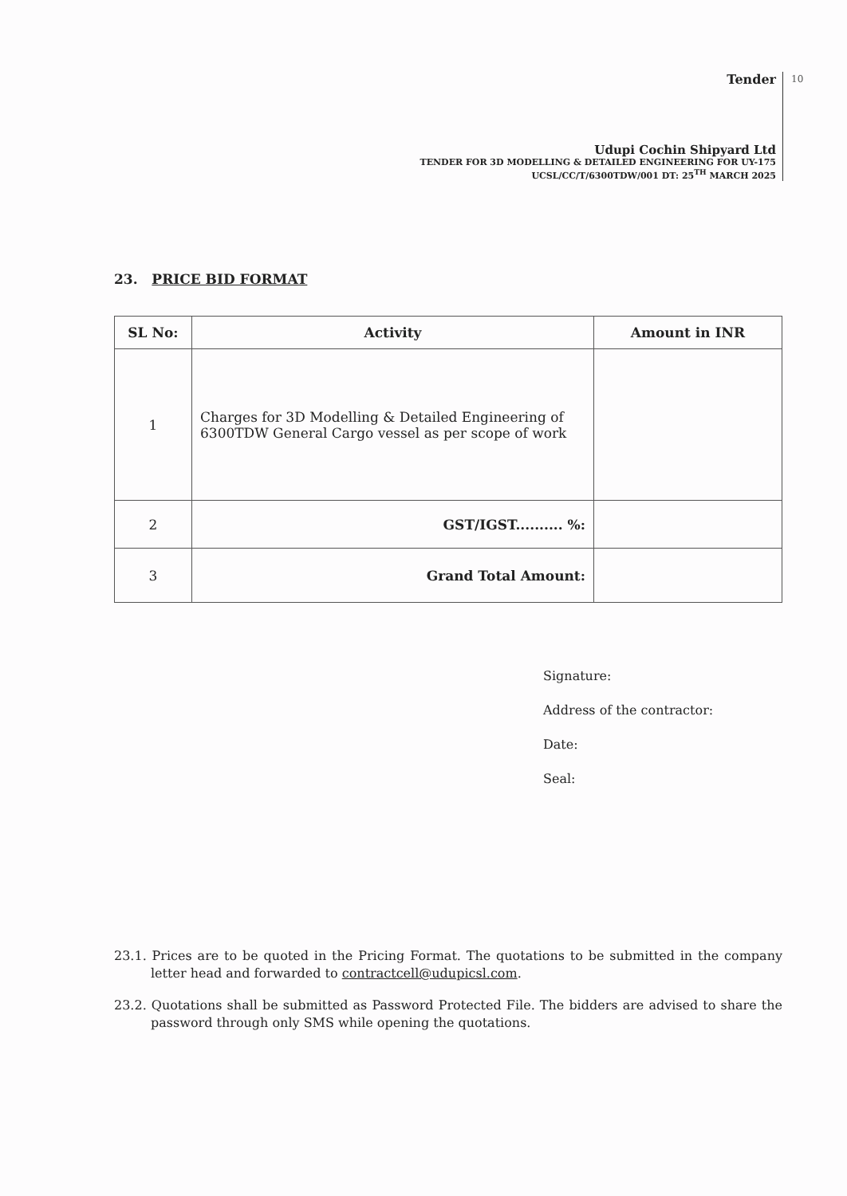10
Tender
Udupi Cochin Shipyard Ltd
TENDER FOR 3D MODELLING & DETAILED ENGINEERING FOR UY-175
UCSL/CC/T/6300TDW/001 DT: 25<sup>TH</sup> MARCH 2025
23. PRICE BID FORMAT
| SL No: | Activity | Amount in INR |
| --- | --- | --- |
| 1 | Charges for 3D Modelling & Detailed Engineering of 6300TDW General Cargo vessel as per scope of work | |
| 2 | GST/IGST.......... %: | |
| 3 | Grand Total Amount: | |
Signature:
Address of the contractor:
Date:
Seal:
23.1. Prices are to be quoted in the Pricing Format. The quotations to be submitted in the company letter head and forwarded to contractcell@udupicsl.com.
23.2. Quotations shall be submitted as Password Protected File. The bidders are advised to share the password through only SMS while opening the quotations.